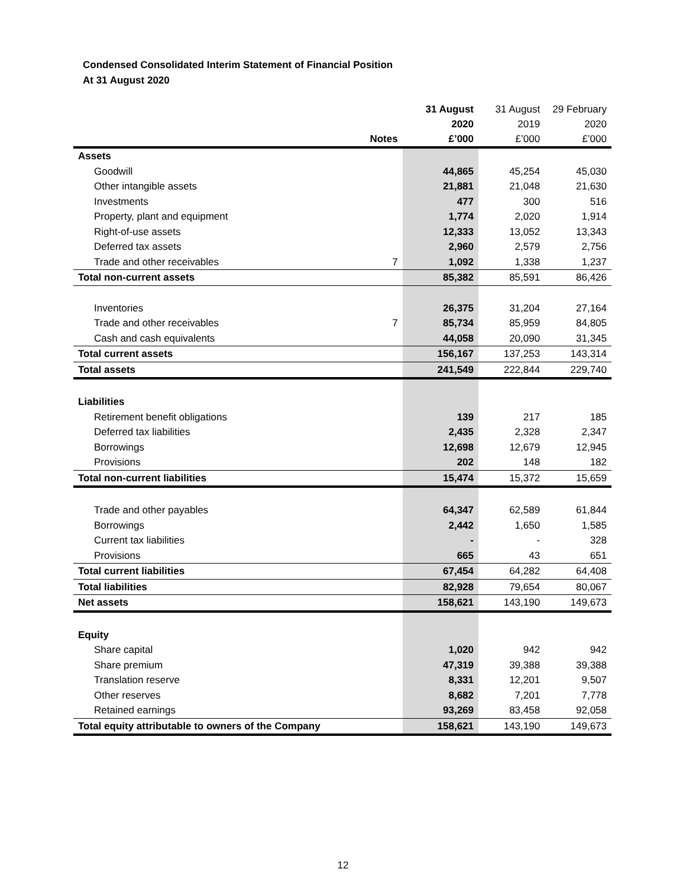Condensed Consolidated Interim Statement of Financial Position
At 31 August 2020
| | Notes | 31 August 2020 £’000 | 31 August 2019 £’000 | 29 February 2020 £’000 |
| --- | --- | --- | --- | --- |
| Assets | | | | |
| Goodwill | | 44,865 | 45,254 | 45,030 |
| Other intangible assets | | 21,881 | 21,048 | 21,630 |
| Investments | | 477 | 300 | 516 |
| Property, plant and equipment | | 1,774 | 2,020 | 1,914 |
| Right-of-use assets | | 12,333 | 13,052 | 13,343 |
| Deferred tax assets | | 2,960 | 2,579 | 2,756 |
| Trade and other receivables | 7 | 1,092 | 1,338 | 1,237 |
| Total non-current assets | | 85,382 | 85,591 | 86,426 |
| Inventories | | 26,375 | 31,204 | 27,164 |
| Trade and other receivables | 7 | 85,734 | 85,959 | 84,805 |
| Cash and cash equivalents | | 44,058 | 20,090 | 31,345 |
| Total current assets | | 156,167 | 137,253 | 143,314 |
| Total assets | | 241,549 | 222,844 | 229,740 |
| Liabilities | | | | |
| Retirement benefit obligations | | 139 | 217 | 185 |
| Deferred tax liabilities | | 2,435 | 2,328 | 2,347 |
| Borrowings | | 12,698 | 12,679 | 12,945 |
| Provisions | | 202 | 148 | 182 |
| Total non-current liabilities | | 15,474 | 15,372 | 15,659 |
| Trade and other payables | | 64,347 | 62,589 | 61,844 |
| Borrowings | | 2,442 | 1,650 | 1,585 |
| Current tax liabilities | | - | - | 328 |
| Provisions | | 665 | 43 | 651 |
| Total current liabilities | | 67,454 | 64,282 | 64,408 |
| Total liabilities | | 82,928 | 79,654 | 80,067 |
| Net assets | | 158,621 | 143,190 | 149,673 |
| Equity | | | | |
| Share capital | | 1,020 | 942 | 942 |
| Share premium | | 47,319 | 39,388 | 39,388 |
| Translation reserve | | 8,331 | 12,201 | 9,507 |
| Other reserves | | 8,682 | 7,201 | 7,778 |
| Retained earnings | | 93,269 | 83,458 | 92,058 |
| Total equity attributable to owners of the Company | | 158,621 | 143,190 | 149,673 |
12